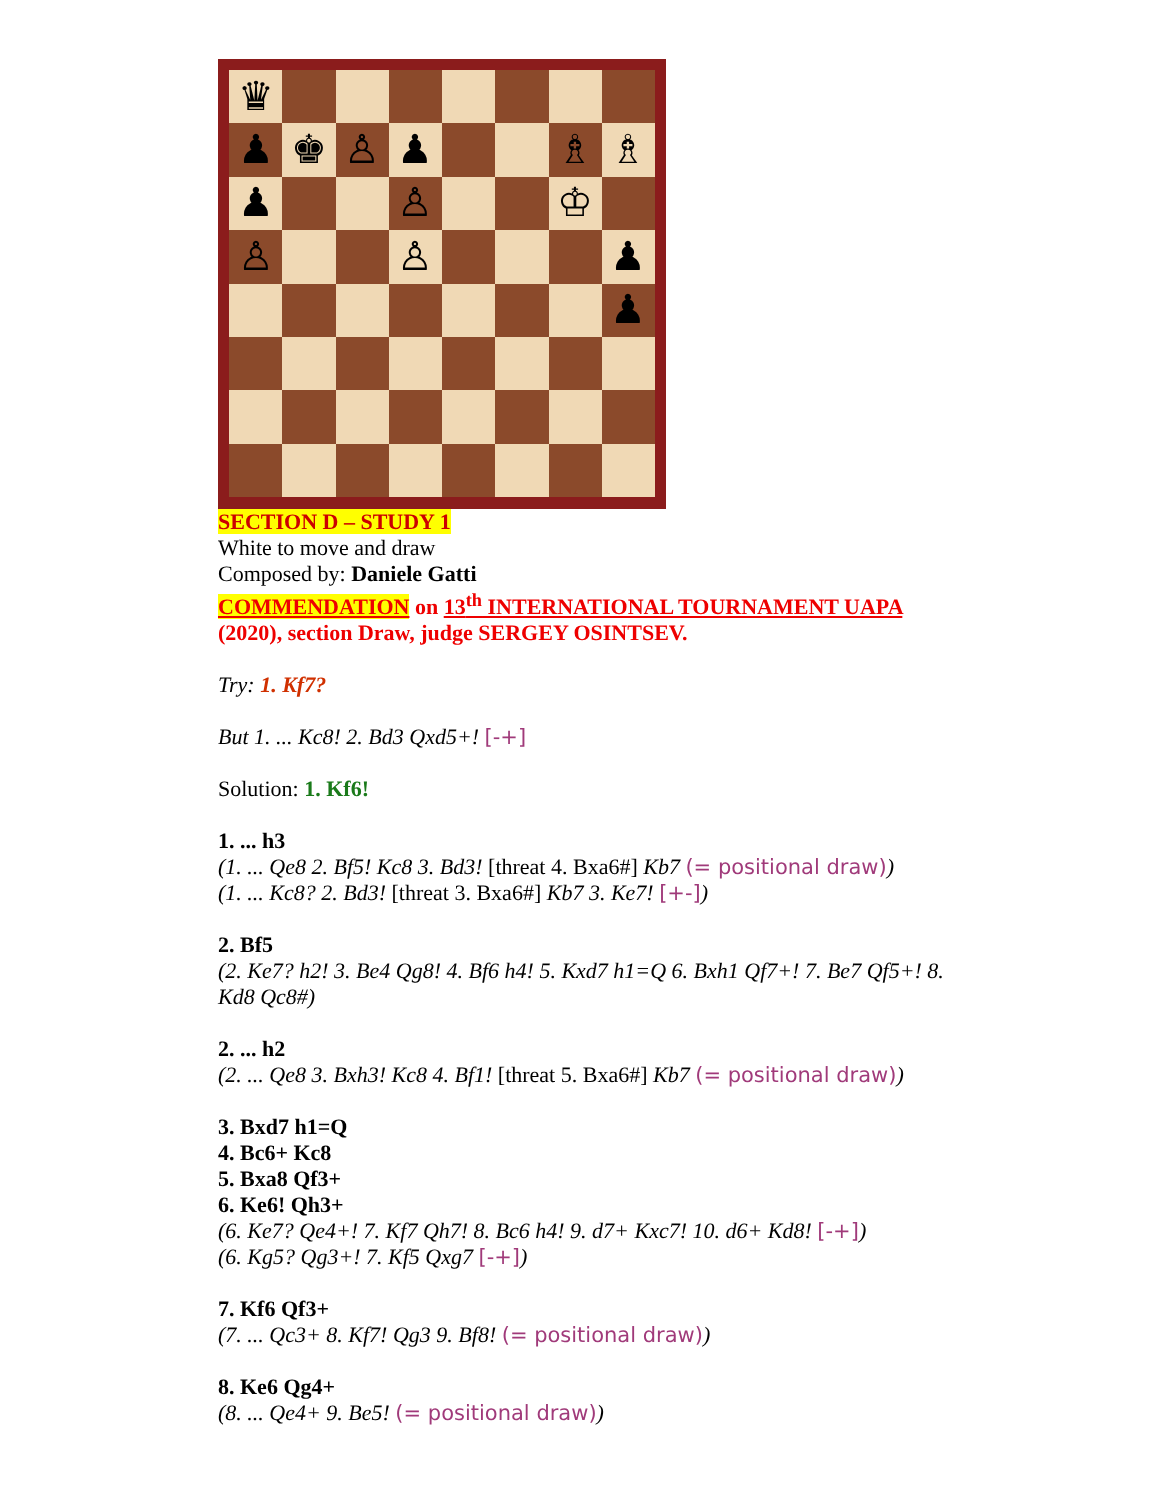♛
♟
♚
♙
♟
♗
♗
♟
♙
♔
♙
♙
♟
♟
SECTION D – STUDY 1
White to move and draw
Composed by: Daniele Gatti
COMMENDATION on 13<sup>th</sup> INTERNATIONAL TOURNAMENT UAPA (2020), section Draw, judge SERGEY OSINTSEV.
Try: 1. Kf7?
But 1. ... Kc8! 2. Bd3 Qxd5+! [-+]
Solution: 1. Kf6!
1. ... h3
(1. ... Qe8 2. Bf5! Kc8 3. Bd3! [threat 4. Bxa6#] Kb7 (= positional draw))
(1. ... Kc8? 2. Bd3! [threat 3. Bxa6#] Kb7 3. Ke7! [+-])
2. Bf5
(2. Ke7? h2! 3. Be4 Qg8! 4. Bf6 h4! 5. Kxd7 h1=Q 6. Bxh1 Qf7+! 7. Be7 Qf5+! 8. Kd8 Qc8#)
2. ... h2
(2. ... Qe8 3. Bxh3! Kc8 4. Bf1! [threat 5. Bxa6#] Kb7 (= positional draw))
3. Bxd7 h1=Q
4. Bc6+ Kc8
5. Bxa8 Qf3+
6. Ke6! Qh3+
(6. Ke7? Qe4+! 7. Kf7 Qh7! 8. Bc6 h4! 9. d7+ Kxc7! 10. d6+ Kd8! [-+])
(6. Kg5? Qg3+! 7. Kf5 Qxg7 [-+])
7. Kf6 Qf3+
(7. ... Qc3+ 8. Kf7! Qg3 9. Bf8! (= positional draw))
8. Ke6 Qg4+
(8. ... Qe4+ 9. Be5! (= positional draw))